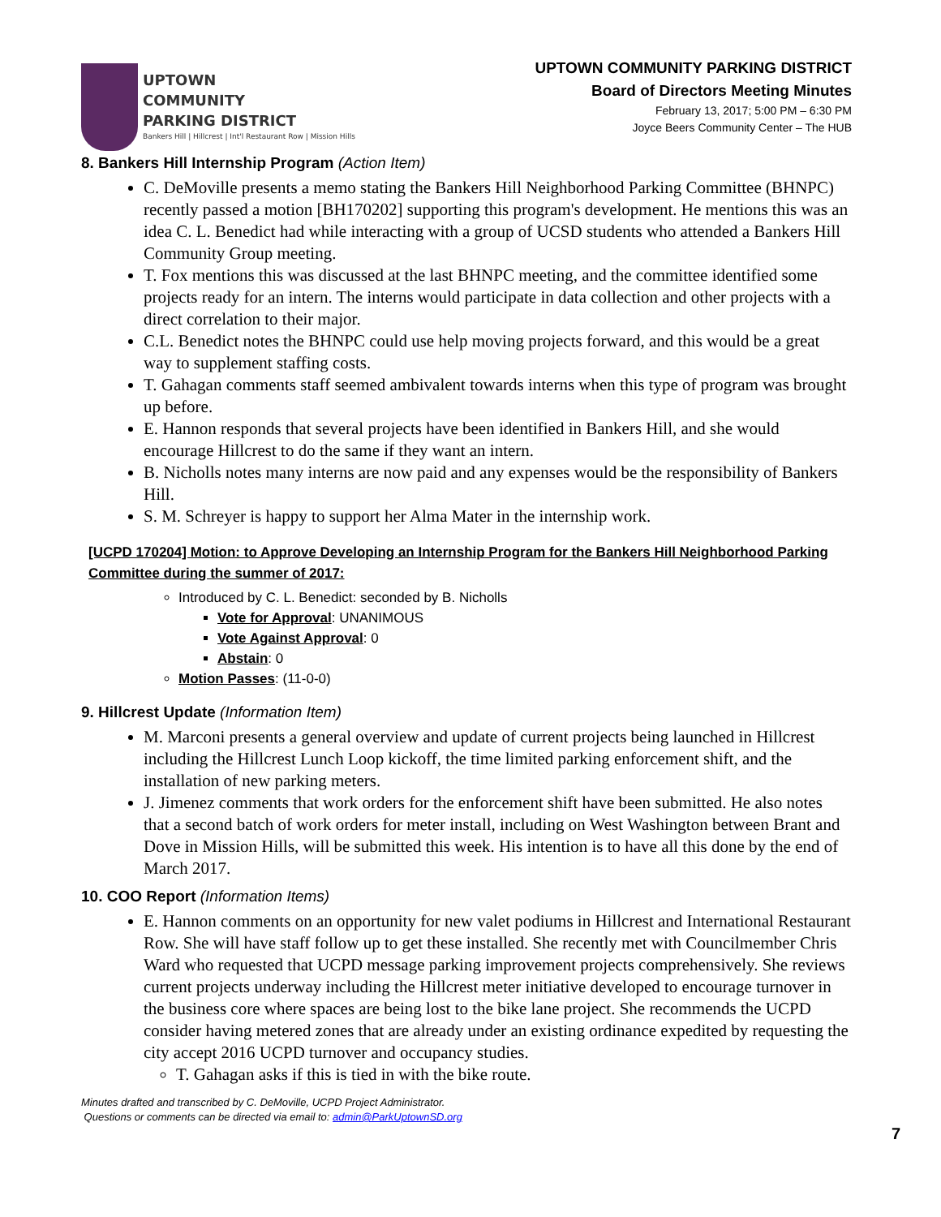UPTOWN
COMMUNITY
PARKING DISTRICT
Bankers Hill | Hillcrest | Int'l Restaurant Row | Mission Hills
UPTOWN COMMUNITY PARKING DISTRICT
Board of Directors Meeting Minutes
February 13, 2017; 5:00 PM – 6:30 PM
Joyce Beers Community Center – The HUB
8. Bankers Hill Internship Program (Action Item)
C. DeMoville presents a memo stating the Bankers Hill Neighborhood Parking Committee (BHNPC) recently passed a motion [BH170202] supporting this program's development. He mentions this was an idea C. L. Benedict had while interacting with a group of UCSD students who attended a Bankers Hill Community Group meeting.
T. Fox mentions this was discussed at the last BHNPC meeting, and the committee identified some projects ready for an intern. The interns would participate in data collection and other projects with a direct correlation to their major.
C.L. Benedict notes the BHNPC could use help moving projects forward, and this would be a great way to supplement staffing costs.
T. Gahagan comments staff seemed ambivalent towards interns when this type of program was brought up before.
E. Hannon responds that several projects have been identified in Bankers Hill, and she would encourage Hillcrest to do the same if they want an intern.
B. Nicholls notes many interns are now paid and any expenses would be the responsibility of Bankers Hill.
S. M. Schreyer is happy to support her Alma Mater in the internship work.
[UCPD 170204] Motion: to Approve Developing an Internship Program for the Bankers Hill Neighborhood Parking Committee during the summer of 2017:
Introduced by C. L. Benedict: seconded by B. Nicholls
Vote for Approval: UNANIMOUS
Vote Against Approval: 0
Abstain: 0
Motion Passes: (11-0-0)
9. Hillcrest Update (Information Item)
M. Marconi presents a general overview and update of current projects being launched in Hillcrest including the Hillcrest Lunch Loop kickoff, the time limited parking enforcement shift, and the installation of new parking meters.
J. Jimenez comments that work orders for the enforcement shift have been submitted. He also notes that a second batch of work orders for meter install, including on West Washington between Brant and Dove in Mission Hills, will be submitted this week. His intention is to have all this done by the end of March 2017.
10. COO Report (Information Items)
E. Hannon comments on an opportunity for new valet podiums in Hillcrest and International Restaurant Row. She will have staff follow up to get these installed. She recently met with Councilmember Chris Ward who requested that UCPD message parking improvement projects comprehensively. She reviews current projects underway including the Hillcrest meter initiative developed to encourage turnover in the business core where spaces are being lost to the bike lane project. She recommends the UCPD consider having metered zones that are already under an existing ordinance expedited by requesting the city accept 2016 UCPD turnover and occupancy studies.
T. Gahagan asks if this is tied in with the bike route.
Minutes drafted and transcribed by C. DeMoville, UCPD Project Administrator.
Questions or comments can be directed via email to: admin@ParkUptownSD.org
7